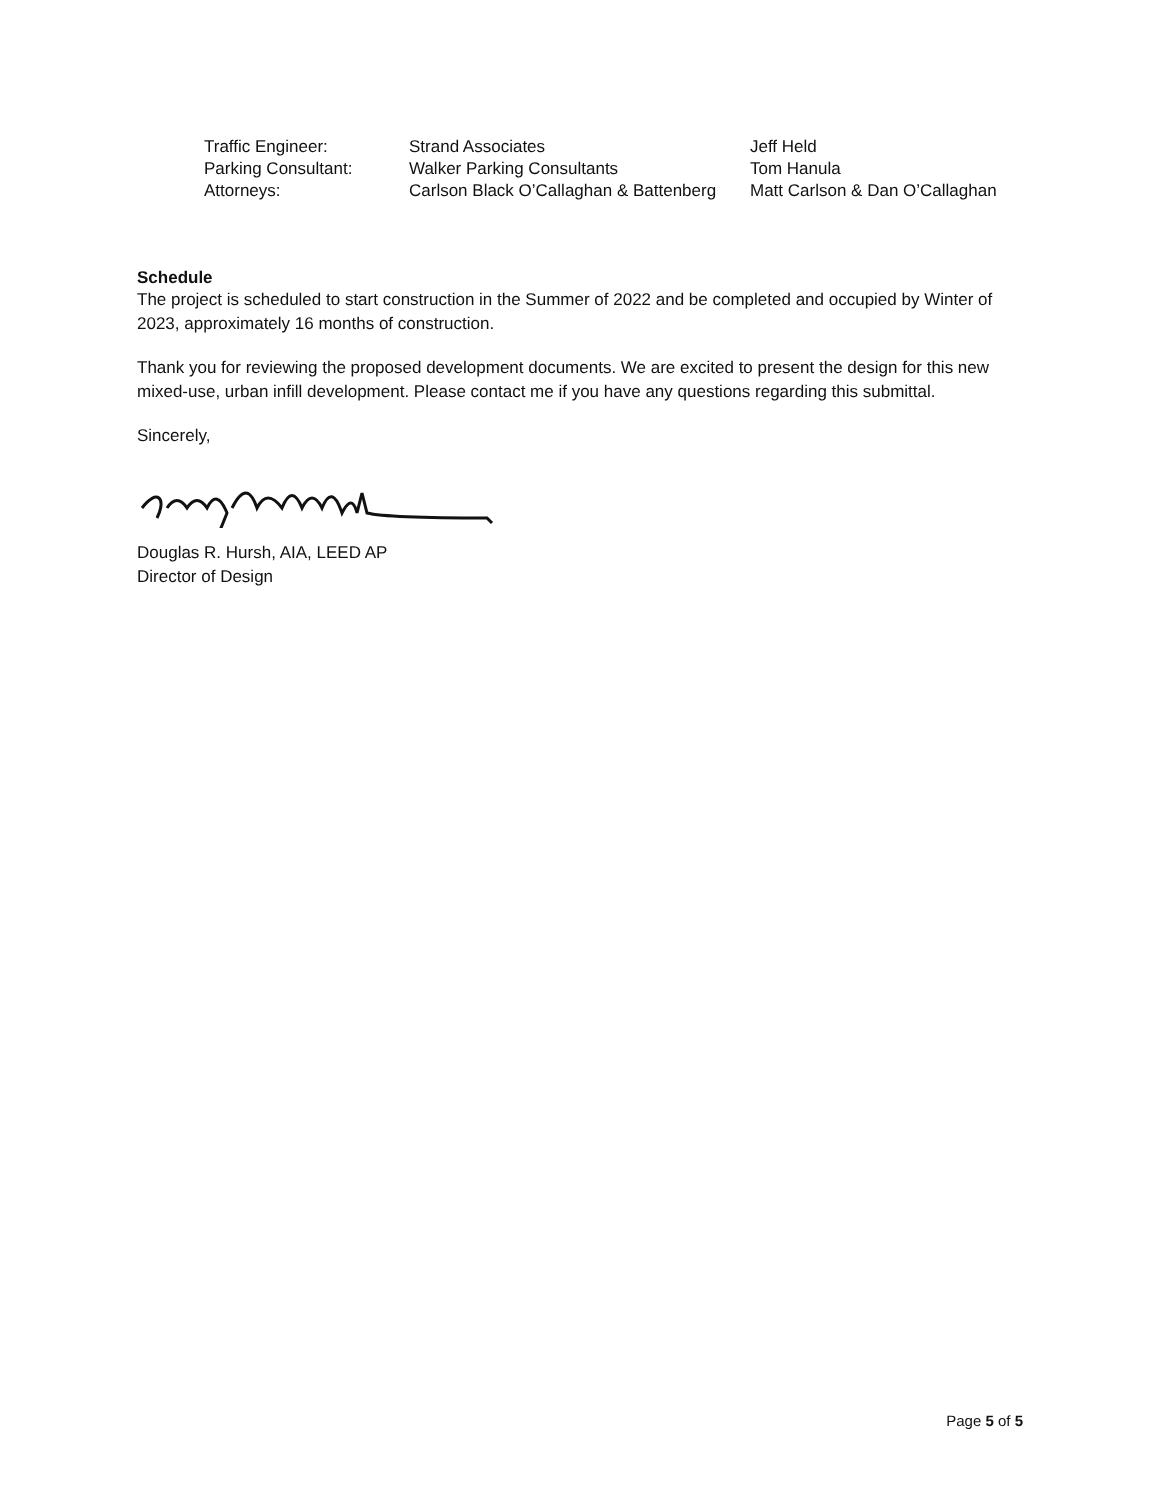| Traffic Engineer: | Strand Associates | Jeff Held |
| Parking Consultant: | Walker Parking Consultants | Tom Hanula |
| Attorneys: | Carlson Black O’Callaghan & Battenberg | Matt Carlson & Dan O’Callaghan |
Schedule
The project is scheduled to start construction in the Summer of 2022 and be completed and occupied by Winter of 2023, approximately 16 months of construction.
Thank you for reviewing the proposed development documents. We are excited to present the design for this new mixed-use, urban infill development. Please contact me if you have any questions regarding this submittal.
Sincerely,
Douglas R. Hursh, AIA, LEED AP
Director of Design
Page 5 of 5